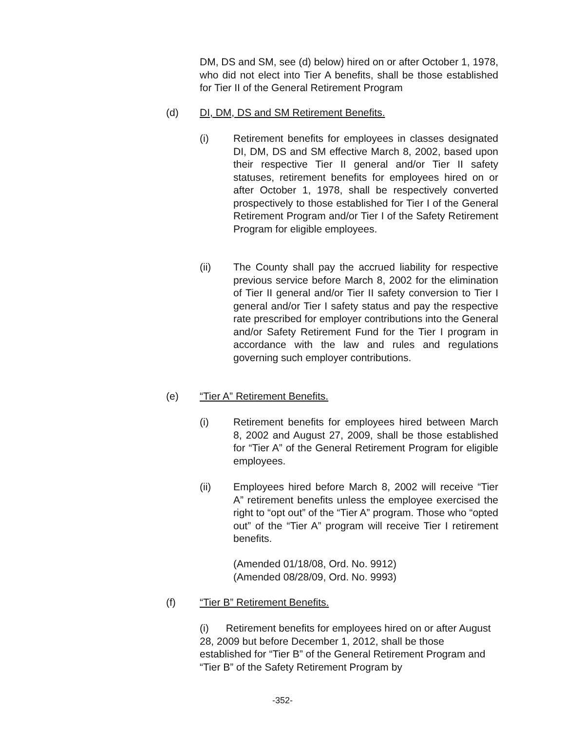DM, DS and SM, see (d) below) hired on or after October 1, 1978, who did not elect into Tier A benefits, shall be those established for Tier II of the General Retirement Program
(d) DI, DM, DS and SM Retirement Benefits.
(i) Retirement benefits for employees in classes designated DI, DM, DS and SM effective March 8, 2002, based upon their respective Tier II general and/or Tier II safety statuses, retirement benefits for employees hired on or after October 1, 1978, shall be respectively converted prospectively to those established for Tier I of the General Retirement Program and/or Tier I of the Safety Retirement Program for eligible employees.
(ii) The County shall pay the accrued liability for respective previous service before March 8, 2002 for the elimination of Tier II general and/or Tier II safety conversion to Tier I general and/or Tier I safety status and pay the respective rate prescribed for employer contributions into the General and/or Safety Retirement Fund for the Tier I program in accordance with the law and rules and regulations governing such employer contributions.
(e) “Tier A” Retirement Benefits.
(i) Retirement benefits for employees hired between March 8, 2002 and August 27, 2009, shall be those established for “Tier A” of the General Retirement Program for eligible employees.
(ii) Employees hired before March 8, 2002 will receive “Tier A” retirement benefits unless the employee exercised the right to “opt out” of the “Tier A” program. Those who “opted out” of the “Tier A” program will receive Tier I retirement benefits.
(Amended 01/18/08, Ord. No. 9912)
(Amended 08/28/09, Ord. No. 9993)
(f) “Tier B” Retirement Benefits.
(i) Retirement benefits for employees hired on or after August 28, 2009 but before December 1, 2012, shall be those established for “Tier B” of the General Retirement Program and “Tier B” of the Safety Retirement Program by
-352-